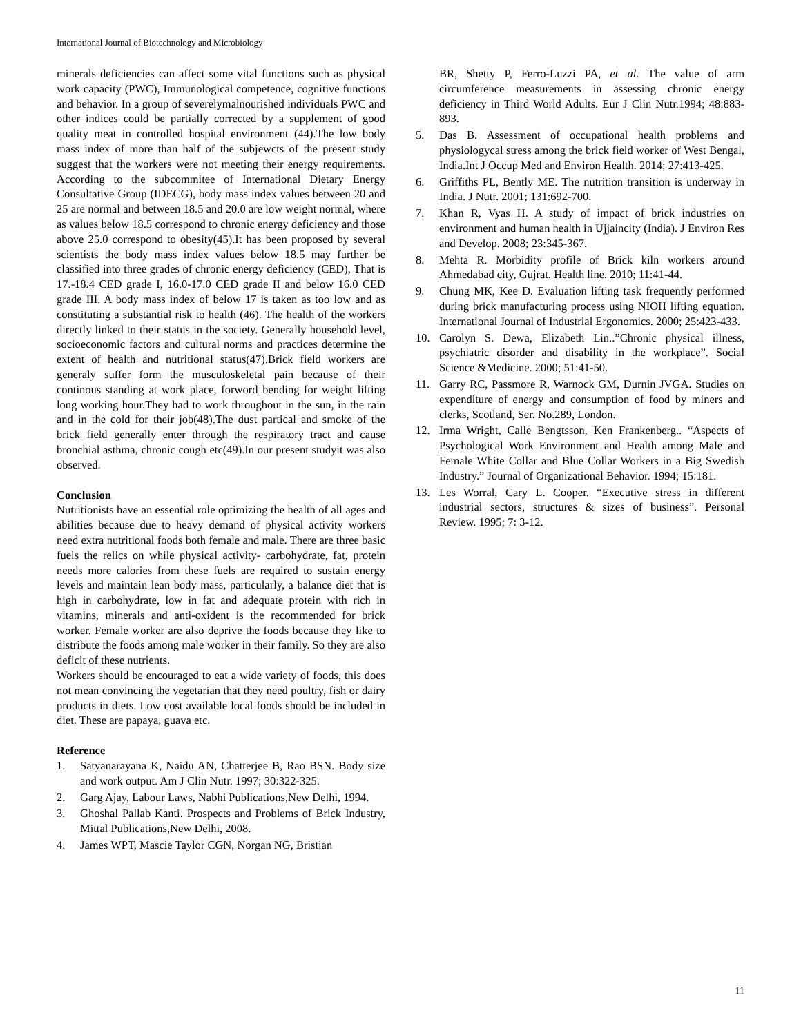International Journal of Biotechnology and Microbiology
minerals deficiencies can affect some vital functions such as physical work capacity (PWC), Immunological competence, cognitive functions and behavior. In a group of severelymalnourished individuals PWC and other indices could be partially corrected by a supplement of good quality meat in controlled hospital environment (44).The low body mass index of more than half of the subjewcts of the present study suggest that the workers were not meeting their energy requirements. According to the subcommitee of International Dietary Energy Consultative Group (IDECG), body mass index values between 20 and 25 are normal and between 18.5 and 20.0 are low weight normal, where as values below 18.5 correspond to chronic energy deficiency and those above 25.0 correspond to obesity(45).It has been proposed by several scientists the body mass index values below 18.5 may further be classified into three grades of chronic energy deficiency (CED), That is 17.-18.4 CED grade I, 16.0-17.0 CED grade II and below 16.0 CED grade III. A body mass index of below 17 is taken as too low and as constituting a substantial risk to health (46). The health of the workers directly linked to their status in the society. Generally household level, socioeconomic factors and cultural norms and practices determine the extent of health and nutritional status(47).Brick field workers are generaly suffer form the musculoskeletal pain because of their continous standing at work place, forword bending for weight lifting long working hour.They had to work throughout in the sun, in the rain and in the cold for their job(48).The dust partical and smoke of the brick field generally enter through the respiratory tract and cause bronchial asthma, chronic cough etc(49).In our present studyit was also observed.
Conclusion
Nutritionists have an essential role optimizing the health of all ages and abilities because due to heavy demand of physical activity workers need extra nutritional foods both female and male. There are three basic fuels the relics on while physical activity- carbohydrate, fat, protein needs more calories from these fuels are required to sustain energy levels and maintain lean body mass, particularly, a balance diet that is high in carbohydrate, low in fat and adequate protein with rich in vitamins, minerals and anti-oxident is the recommended for brick worker. Female worker are also deprive the foods because they like to distribute the foods among male worker in their family. So they are also deficit of these nutrients.
Workers should be encouraged to eat a wide variety of foods, this does not mean convincing the vegetarian that they need poultry, fish or dairy products in diets. Low cost available local foods should be included in diet. These are papaya, guava etc.
Reference
1. Satyanarayana K, Naidu AN, Chatterjee B, Rao BSN. Body size and work output. Am J Clin Nutr. 1997; 30:322-325.
2. Garg Ajay, Labour Laws, Nabhi Publications,New Delhi, 1994.
3. Ghoshal Pallab Kanti. Prospects and Problems of Brick Industry, Mittal Publications,New Delhi, 2008.
4. James WPT, Mascie Taylor CGN, Norgan NG, Bristian
BR, Shetty P, Ferro-Luzzi PA, et al. The value of arm circumference measurements in assessing chronic energy deficiency in Third World Adults. Eur J Clin Nutr.1994; 48:883-893.
5. Das B. Assessment of occupational health problems and physiologycal stress among the brick field worker of West Bengal, India.Int J Occup Med and Environ Health. 2014; 27:413-425.
6. Griffiths PL, Bently ME. The nutrition transition is underway in India. J Nutr. 2001; 131:692-700.
7. Khan R, Vyas H. A study of impact of brick industries on environment and human health in Ujjaincity (India). J Environ Res and Develop. 2008; 23:345-367.
8. Mehta R. Morbidity profile of Brick kiln workers around Ahmedabad city, Gujrat. Health line. 2010; 11:41-44.
9. Chung MK, Kee D. Evaluation lifting task frequently performed during brick manufacturing process using NIOH lifting equation. International Journal of Industrial Ergonomics. 2000; 25:423-433.
10. Carolyn S. Dewa, Elizabeth Lin..”Chronic physical illness, psychiatric disorder and disability in the workplace”. Social Science &Medicine. 2000; 51:41-50.
11. Garry RC, Passmore R, Warnock GM, Durnin JVGA. Studies on expenditure of energy and consumption of food by miners and clerks, Scotland, Ser. No.289, London.
12. Irma Wright, Calle Bengtsson, Ken Frankenberg.. “Aspects of Psychological Work Environment and Health among Male and Female White Collar and Blue Collar Workers in a Big Swedish Industry.” Journal of Organizational Behavior. 1994; 15:181.
13. Les Worral, Cary L. Cooper. “Executive stress in different industrial sectors, structures & sizes of business”. Personal Review. 1995; 7: 3-12.
11